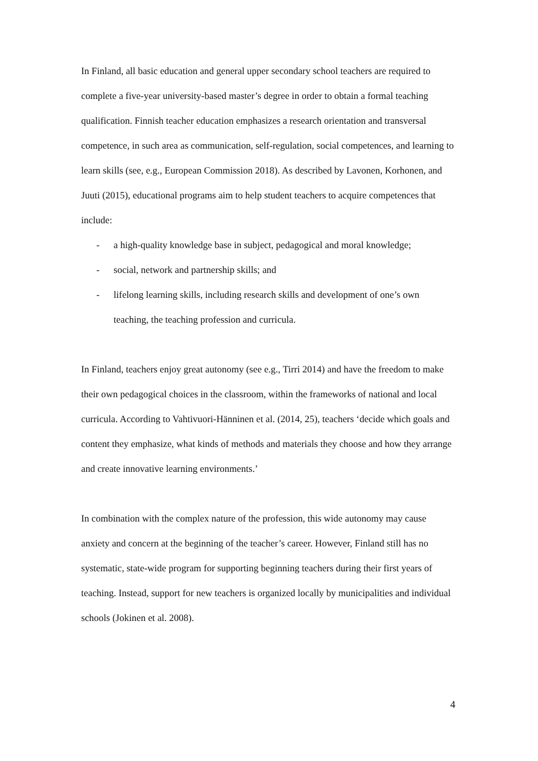In Finland, all basic education and general upper secondary school teachers are required to complete a five-year university-based master’s degree in order to obtain a formal teaching qualification. Finnish teacher education emphasizes a research orientation and transversal competence, in such area as communication, self-regulation, social competences, and learning to learn skills (see, e.g., European Commission 2018). As described by Lavonen, Korhonen, and Juuti (2015), educational programs aim to help student teachers to acquire competences that include:
- a high-quality knowledge base in subject, pedagogical and moral knowledge;
- social, network and partnership skills; and
- lifelong learning skills, including research skills and development of one’s own teaching, the teaching profession and curricula.
In Finland, teachers enjoy great autonomy (see e.g., Tirri 2014) and have the freedom to make their own pedagogical choices in the classroom, within the frameworks of national and local curricula. According to Vahtivuori-Hänninen et al. (2014, 25), teachers ‘decide which goals and content they emphasize, what kinds of methods and materials they choose and how they arrange and create innovative learning environments.’
In combination with the complex nature of the profession, this wide autonomy may cause anxiety and concern at the beginning of the teacher’s career. However, Finland still has no systematic, state-wide program for supporting beginning teachers during their first years of teaching. Instead, support for new teachers is organized locally by municipalities and individual schools (Jokinen et al. 2008).
4